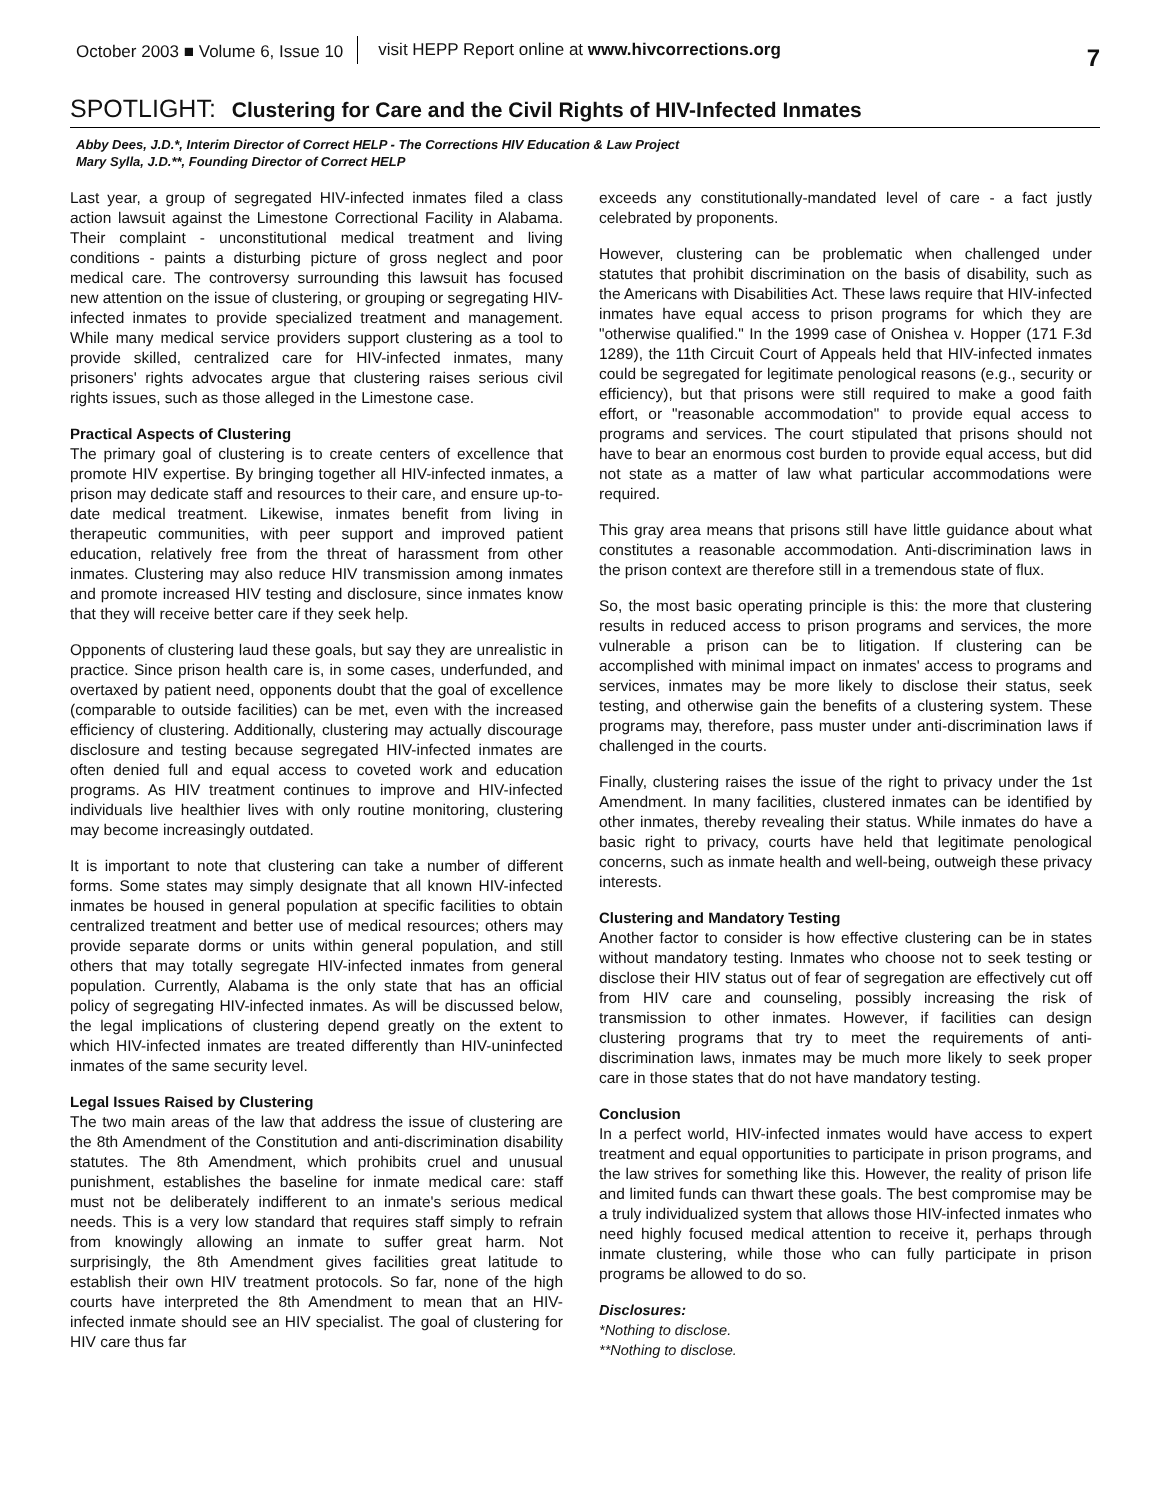October 2003 ■ Volume 6, Issue 10
visit HEPP Report online at www.hivcorrections.org
7
SPOTLIGHT: Clustering for Care and the Civil Rights of HIV-Infected Inmates
Abby Dees, J.D.*, Interim Director of Correct HELP - The Corrections HIV Education & Law Project
Mary Sylla, J.D.**, Founding Director of Correct HELP
Last year, a group of segregated HIV-infected inmates filed a class action lawsuit against the Limestone Correctional Facility in Alabama. Their complaint - unconstitutional medical treatment and living conditions - paints a disturbing picture of gross neglect and poor medical care. The controversy surrounding this lawsuit has focused new attention on the issue of clustering, or grouping or segregating HIV-infected inmates to provide specialized treatment and management. While many medical service providers support clustering as a tool to provide skilled, centralized care for HIV-infected inmates, many prisoners' rights advocates argue that clustering raises serious civil rights issues, such as those alleged in the Limestone case.
Practical Aspects of Clustering
The primary goal of clustering is to create centers of excellence that promote HIV expertise. By bringing together all HIV-infected inmates, a prison may dedicate staff and resources to their care, and ensure up-to-date medical treatment. Likewise, inmates benefit from living in therapeutic communities, with peer support and improved patient education, relatively free from the threat of harassment from other inmates. Clustering may also reduce HIV transmission among inmates and promote increased HIV testing and disclosure, since inmates know that they will receive better care if they seek help.
Opponents of clustering laud these goals, but say they are unrealistic in practice. Since prison health care is, in some cases, underfunded, and overtaxed by patient need, opponents doubt that the goal of excellence (comparable to outside facilities) can be met, even with the increased efficiency of clustering. Additionally, clustering may actually discourage disclosure and testing because segregated HIV-infected inmates are often denied full and equal access to coveted work and education programs. As HIV treatment continues to improve and HIV-infected individuals live healthier lives with only routine monitoring, clustering may become increasingly outdated.
It is important to note that clustering can take a number of different forms. Some states may simply designate that all known HIV-infected inmates be housed in general population at specific facilities to obtain centralized treatment and better use of medical resources; others may provide separate dorms or units within general population, and still others that may totally segregate HIV-infected inmates from general population. Currently, Alabama is the only state that has an official policy of segregating HIV-infected inmates. As will be discussed below, the legal implications of clustering depend greatly on the extent to which HIV-infected inmates are treated differently than HIV-uninfected inmates of the same security level.
Legal Issues Raised by Clustering
The two main areas of the law that address the issue of clustering are the 8th Amendment of the Constitution and anti-discrimination disability statutes. The 8th Amendment, which prohibits cruel and unusual punishment, establishes the baseline for inmate medical care: staff must not be deliberately indifferent to an inmate's serious medical needs. This is a very low standard that requires staff simply to refrain from knowingly allowing an inmate to suffer great harm. Not surprisingly, the 8th Amendment gives facilities great latitude to establish their own HIV treatment protocols. So far, none of the high courts have interpreted the 8th Amendment to mean that an HIV-infected inmate should see an HIV specialist. The goal of clustering for HIV care thus far
exceeds any constitutionally-mandated level of care - a fact justly celebrated by proponents.
However, clustering can be problematic when challenged under statutes that prohibit discrimination on the basis of disability, such as the Americans with Disabilities Act. These laws require that HIV-infected inmates have equal access to prison programs for which they are "otherwise qualified." In the 1999 case of Onishea v. Hopper (171 F.3d 1289), the 11th Circuit Court of Appeals held that HIV-infected inmates could be segregated for legitimate penological reasons (e.g., security or efficiency), but that prisons were still required to make a good faith effort, or "reasonable accommodation" to provide equal access to programs and services. The court stipulated that prisons should not have to bear an enormous cost burden to provide equal access, but did not state as a matter of law what particular accommodations were required.
This gray area means that prisons still have little guidance about what constitutes a reasonable accommodation. Anti-discrimination laws in the prison context are therefore still in a tremendous state of flux.
So, the most basic operating principle is this: the more that clustering results in reduced access to prison programs and services, the more vulnerable a prison can be to litigation. If clustering can be accomplished with minimal impact on inmates' access to programs and services, inmates may be more likely to disclose their status, seek testing, and otherwise gain the benefits of a clustering system. These programs may, therefore, pass muster under anti-discrimination laws if challenged in the courts.
Finally, clustering raises the issue of the right to privacy under the 1st Amendment. In many facilities, clustered inmates can be identified by other inmates, thereby revealing their status. While inmates do have a basic right to privacy, courts have held that legitimate penological concerns, such as inmate health and well-being, outweigh these privacy interests.
Clustering and Mandatory Testing
Another factor to consider is how effective clustering can be in states without mandatory testing. Inmates who choose not to seek testing or disclose their HIV status out of fear of segregation are effectively cut off from HIV care and counseling, possibly increasing the risk of transmission to other inmates. However, if facilities can design clustering programs that try to meet the requirements of anti-discrimination laws, inmates may be much more likely to seek proper care in those states that do not have mandatory testing.
Conclusion
In a perfect world, HIV-infected inmates would have access to expert treatment and equal opportunities to participate in prison programs, and the law strives for something like this. However, the reality of prison life and limited funds can thwart these goals. The best compromise may be a truly individualized system that allows those HIV-infected inmates who need highly focused medical attention to receive it, perhaps through inmate clustering, while those who can fully participate in prison programs be allowed to do so.
Disclosures:
*Nothing to disclose.
**Nothing to disclose.